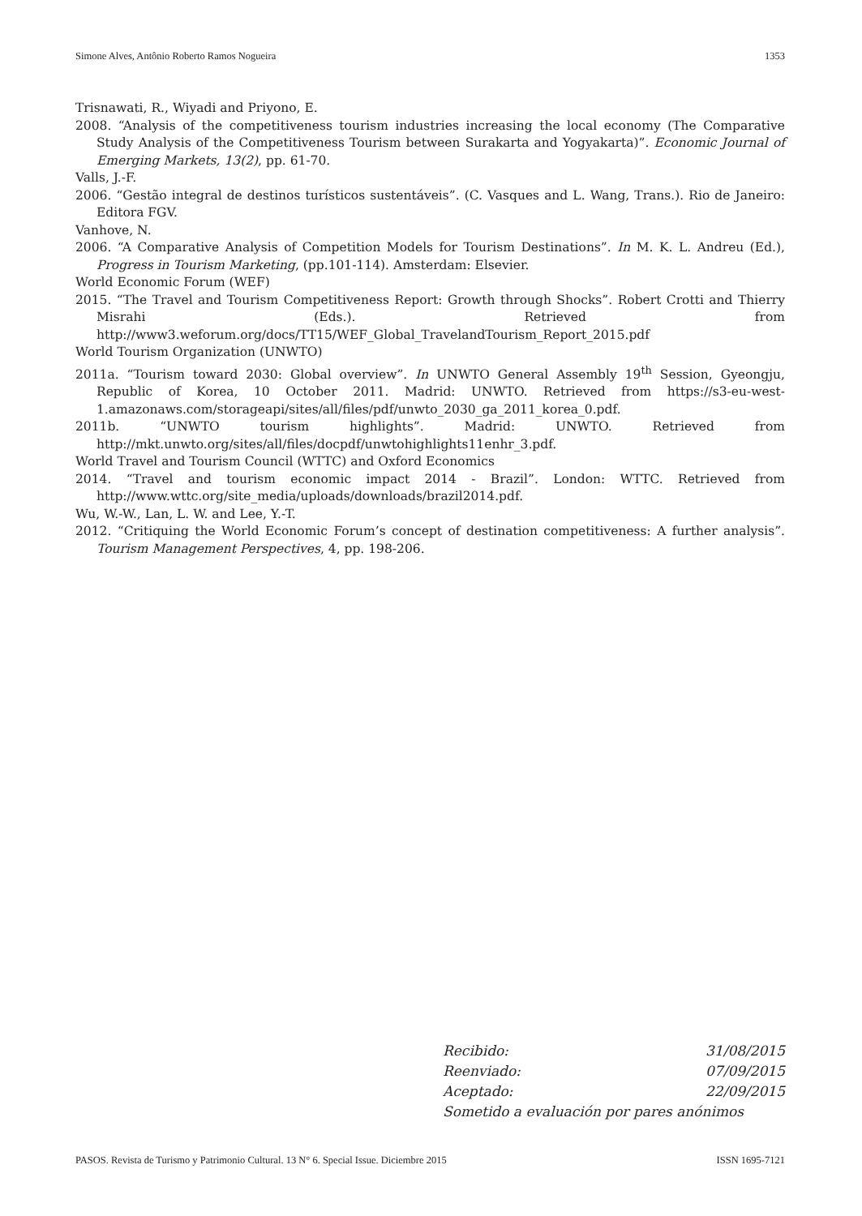Simone Alves, Antônio Roberto Ramos Nogueira 1353
Trisnawati, R., Wiyadi and Priyono, E.
2008. “Analysis of the competitiveness tourism industries increasing the local economy (The Comparative Study Analysis of the Competitiveness Tourism between Surakarta and Yogyakarta)”. Economic Journal of Emerging Markets, 13(2), pp. 61-70.
Valls, J.-F.
2006. “Gestão integral de destinos turísticos sustentáveis”. (C. Vasques and L. Wang, Trans.). Rio de Janeiro: Editora FGV.
Vanhove, N.
2006. “A Comparative Analysis of Competition Models for Tourism Destinations”. In M. K. L. Andreu (Ed.), Progress in Tourism Marketing, (pp.101-114). Amsterdam: Elsevier.
World Economic Forum (WEF)
2015. “The Travel and Tourism Competitiveness Report: Growth through Shocks”. Robert Crotti and Thierry Misrahi (Eds.). Retrieved from http://www3.weforum.org/docs/TT15/WEF_Global_TravelandTourism_Report_2015.pdf
World Tourism Organization (UNWTO)
2011a. “Tourism toward 2030: Global overview”. In UNWTO General Assembly 19<sup>th</sup> Session, Gyeongju, Republic of Korea, 10 October 2011. Madrid: UNWTO. Retrieved from https://s3-eu-west-1.amazonaws.com/storageapi/sites/all/files/pdf/unwto_2030_ga_2011_korea_0.pdf.
2011b. “UNWTO tourism highlights”. Madrid: UNWTO. Retrieved from http://mkt.unwto.org/sites/all/files/docpdf/unwtohighlights11enhr_3.pdf.
World Travel and Tourism Council (WTTC) and Oxford Economics
2014. “Travel and tourism economic impact 2014 - Brazil”. London: WTTC. Retrieved from http://www.wttc.org/site_media/uploads/downloads/brazil2014.pdf.
Wu, W.-W., Lan, L. W. and Lee, Y.-T.
2012. “Critiquing the World Economic Forum’s concept of destination competitiveness: A further analysis”. Tourism Management Perspectives, 4, pp. 198-206.
Recibido: 31/08/2015
Reenviado: 07/09/2015
Aceptado: 22/09/2015
Sometido a evaluación por pares anónimos
PASOS. Revista de Turismo y Patrimonio Cultural. 13 N° 6. Special Issue. Diciembre 2015 ISSN 1695-7121